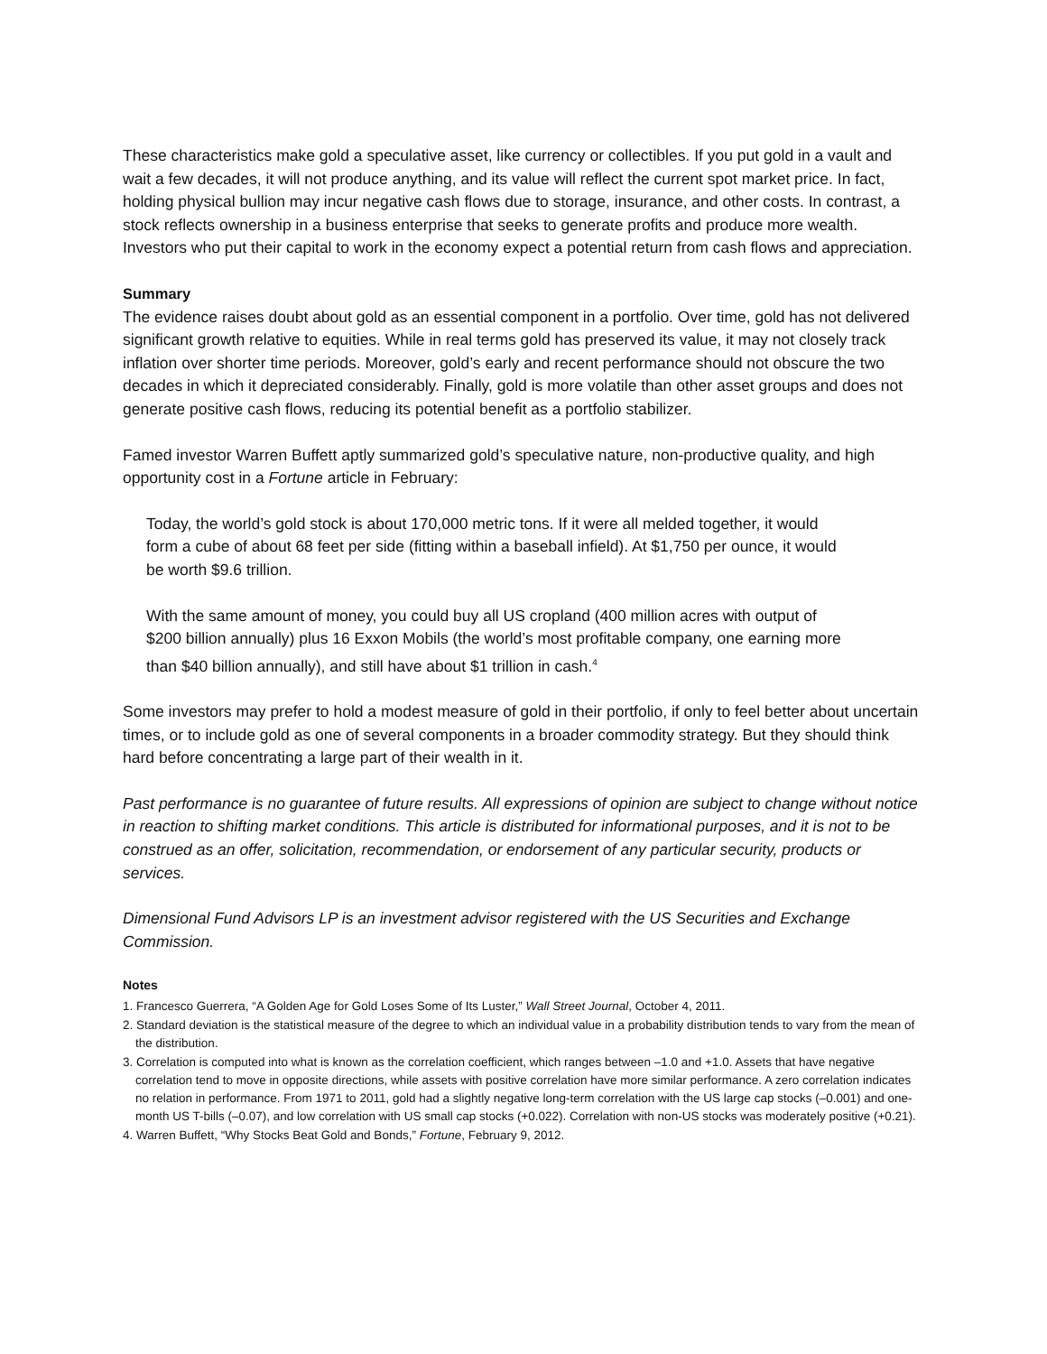These characteristics make gold a speculative asset, like currency or collectibles. If you put gold in a vault and wait a few decades, it will not produce anything, and its value will reflect the current spot market price. In fact, holding physical bullion may incur negative cash flows due to storage, insurance, and other costs. In contrast, a stock reflects ownership in a business enterprise that seeks to generate profits and produce more wealth. Investors who put their capital to work in the economy expect a potential return from cash flows and appreciation.
Summary
The evidence raises doubt about gold as an essential component in a portfolio. Over time, gold has not delivered significant growth relative to equities. While in real terms gold has preserved its value, it may not closely track inflation over shorter time periods. Moreover, gold’s early and recent performance should not obscure the two decades in which it depreciated considerably. Finally, gold is more volatile than other asset groups and does not generate positive cash flows, reducing its potential benefit as a portfolio stabilizer.
Famed investor Warren Buffett aptly summarized gold’s speculative nature, non-productive quality, and high opportunity cost in a Fortune article in February:
Today, the world’s gold stock is about 170,000 metric tons. If it were all melded together, it would form a cube of about 68 feet per side (fitting within a baseball infield). At $1,750 per ounce, it would be worth $9.6 trillion.
With the same amount of money, you could buy all US cropland (400 million acres with output of $200 billion annually) plus 16 Exxon Mobils (the world’s most profitable company, one earning more than $40 billion annually), and still have about $1 trillion in cash.<sup>4</sup>
Some investors may prefer to hold a modest measure of gold in their portfolio, if only to feel better about uncertain times, or to include gold as one of several components in a broader commodity strategy. But they should think hard before concentrating a large part of their wealth in it.
Past performance is no guarantee of future results. All expressions of opinion are subject to change without notice in reaction to shifting market conditions. This article is distributed for informational purposes, and it is not to be construed as an offer, solicitation, recommendation, or endorsement of any particular security, products or services.
Dimensional Fund Advisors LP is an investment advisor registered with the US Securities and Exchange Commission.
Notes
1. Francesco Guerrera, “A Golden Age for Gold Loses Some of Its Luster,” Wall Street Journal, October 4, 2011.
2. Standard deviation is the statistical measure of the degree to which an individual value in a probability distribution tends to vary from the mean of the distribution.
3. Correlation is computed into what is known as the correlation coefficient, which ranges between –1.0 and +1.0. Assets that have negative correlation tend to move in opposite directions, while assets with positive correlation have more similar performance. A zero correlation indicates no relation in performance. From 1971 to 2011, gold had a slightly negative long-term correlation with the US large cap stocks (–0.001) and one-month US T-bills (–0.07), and low correlation with US small cap stocks (+0.022). Correlation with non-US stocks was moderately positive (+0.21).
4. Warren Buffett, “Why Stocks Beat Gold and Bonds,” Fortune, February 9, 2012.